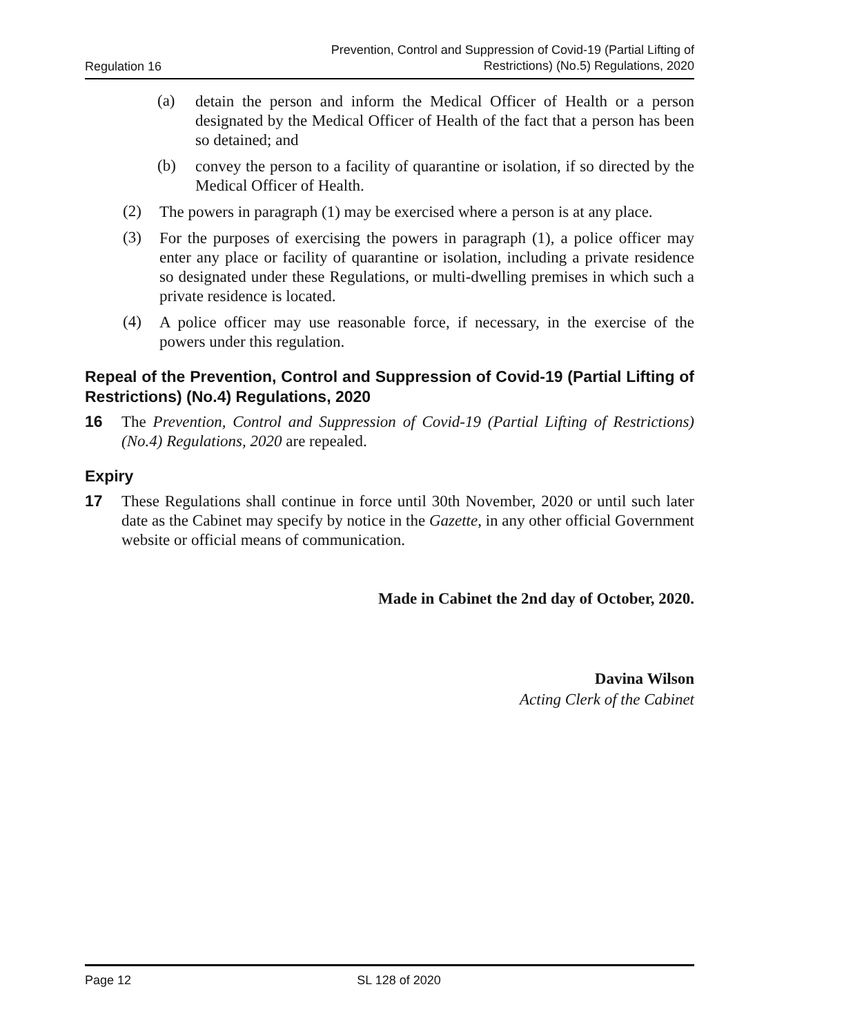Regulation 16 Prevention, Control and Suppression of Covid-19 (Partial Lifting of
Restrictions) (No.5) Regulations, 2020
(a)
detain the person and inform the Medical Officer of Health or a person designated by the Medical Officer of Health of the fact that a person has been so detained; and
(b)
convey the person to a facility of quarantine or isolation, if so directed by the Medical Officer of Health.
(2)
The powers in paragraph (1) may be exercised where a person is at any place.
(3)
For the purposes of exercising the powers in paragraph (1), a police officer may enter any place or facility of quarantine or isolation, including a private residence so designated under these Regulations, or multi-dwelling premises in which such a private residence is located.
(4)
A police officer may use reasonable force, if necessary, in the exercise of the powers under this regulation.
Repeal of the Prevention, Control and Suppression of Covid-19 (Partial Lifting of Restrictions) (No.4) Regulations, 2020
16
The Prevention, Control and Suppression of Covid-19 (Partial Lifting of Restrictions) (No.4) Regulations, 2020 are repealed.
Expiry
17
These Regulations shall continue in force until 30th November, 2020 or until such later date as the Cabinet may specify by notice in the Gazette, in any other official Government website or official means of communication.
Made in Cabinet the 2nd day of October, 2020.
Davina Wilson
Acting Clerk of the Cabinet
Page 12 SL 128 of 2020